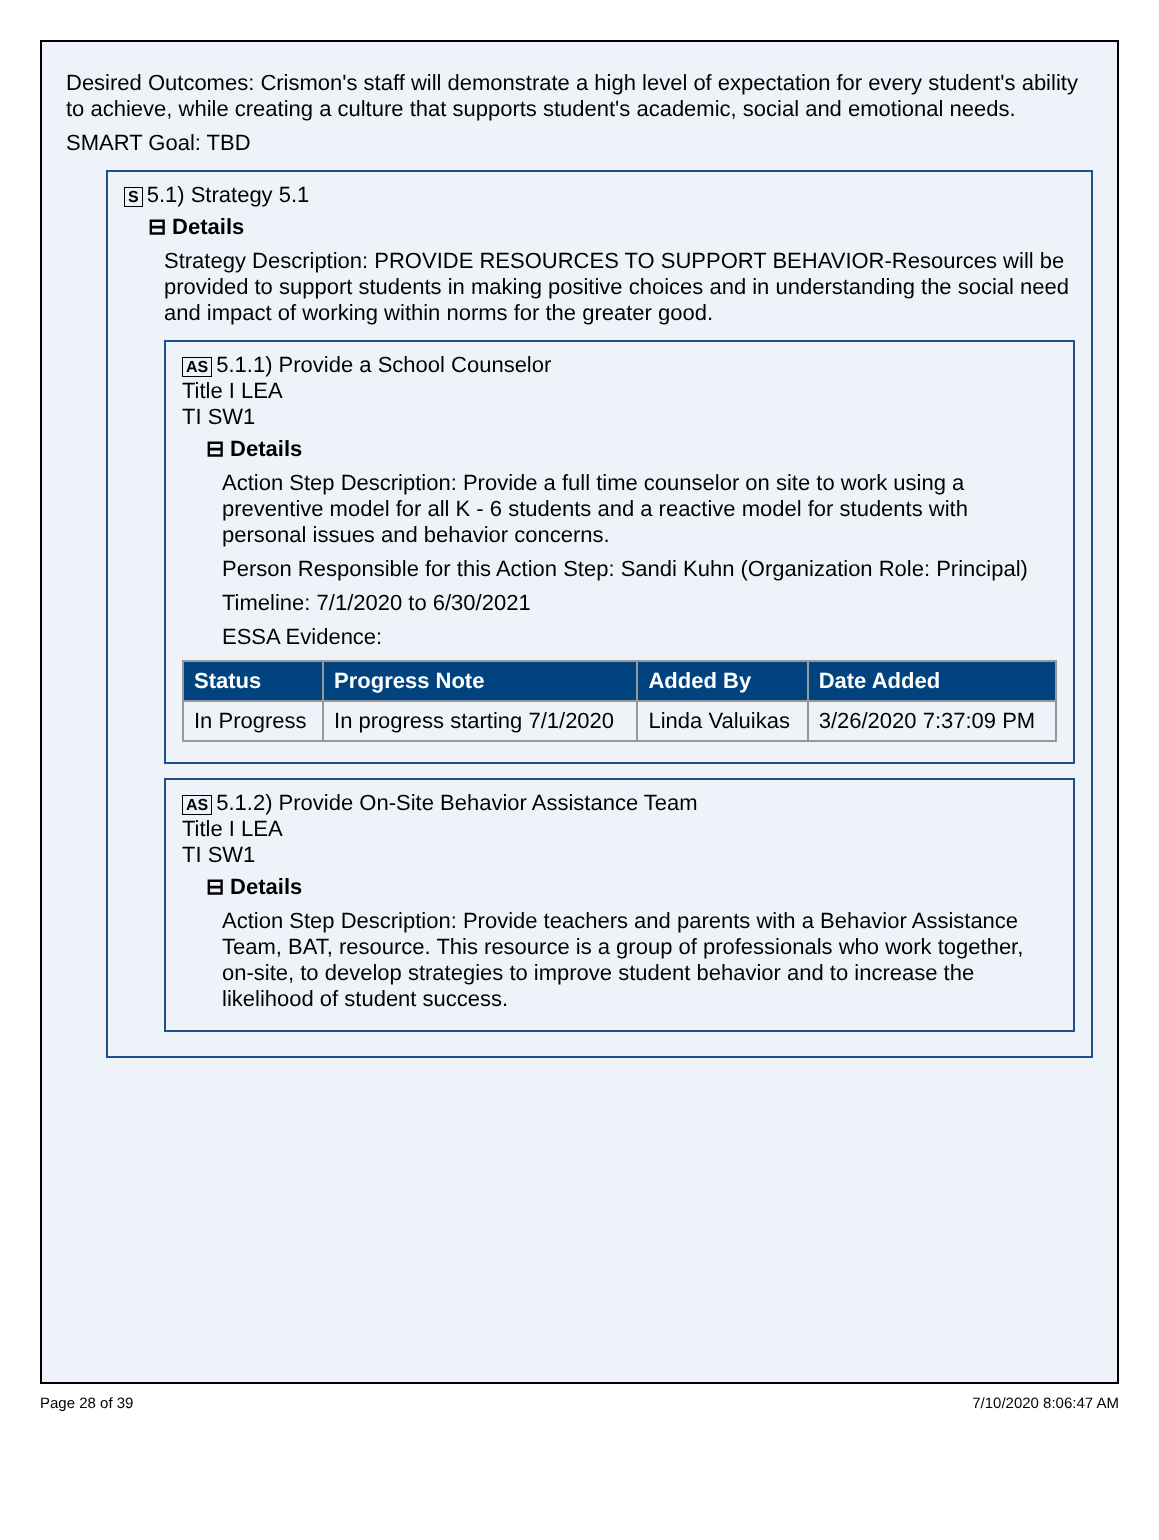Desired Outcomes: Crismon's staff will demonstrate a high level of expectation for every student's ability to achieve, while creating a culture that supports student's academic, social and emotional needs.
SMART Goal: TBD
S 5.1) Strategy 5.1
⊟ Details
Strategy Description: PROVIDE RESOURCES TO SUPPORT BEHAVIOR-Resources will be provided to support students in making positive choices and in understanding the social need and impact of working within norms for the greater good.
AS 5.1.1) Provide a School Counselor
Title I LEA
TI SW1
⊟ Details
Action Step Description: Provide a full time counselor on site to work using a preventive model for all K - 6 students and a reactive model for students with personal issues and behavior concerns.
Person Responsible for this Action Step: Sandi Kuhn (Organization Role: Principal)
Timeline: 7/1/2020 to 6/30/2021
ESSA Evidence:
| Status | Progress Note | Added By | Date Added |
| --- | --- | --- | --- |
| In Progress | In progress starting 7/1/2020 | Linda Valuikas | 3/26/2020 7:37:09 PM |
AS 5.1.2) Provide On-Site Behavior Assistance Team
Title I LEA
TI SW1
⊟ Details
Action Step Description: Provide teachers and parents with a Behavior Assistance Team, BAT, resource. This resource is a group of professionals who work together, on-site, to develop strategies to improve student behavior and to increase the likelihood of student success.
Page 28 of 39 7/10/2020 8:06:47 AM